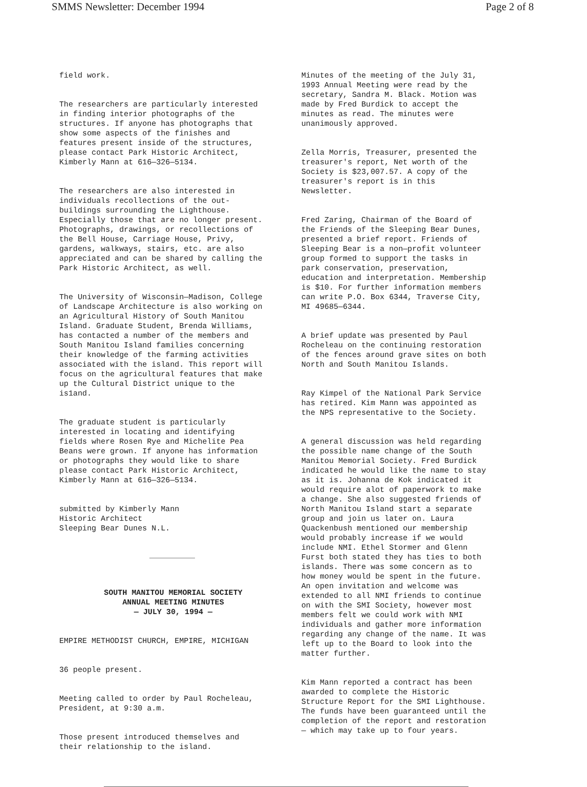SMMS Newsletter: December 1994 Page 2 of 8
field work.
The researchers are particularly interested in finding interior photographs of the structures. If anyone has photographs that show some aspects of the finishes and features present inside of the structures, please contact Park Historic Architect, Kimberly Mann at 616—326—5134.
The researchers are also interested in individuals recollections of the out- buildings surrounding the Lighthouse. Especially those that are no longer present. Photographs, drawings, or recollections of the Bell House, Carriage House, Privy, gardens, walkways, stairs, etc. are also appreciated and can be shared by calling the Park Historic Architect, as well.
The University of Wisconsin—Madison, College of Landscape Architecture is also working on an Agricultural History of South Manitou Island. Graduate Student, Brenda Williams, has contacted a number of the members and South Manitou Island families concerning their knowledge of the farming activities associated with the island. This report will focus on the agricultural features that make up the Cultural District unique to the is1and.
The graduate student is particularly interested in locating and identifying fields where Rosen Rye and Michelite Pea Beans were grown. If anyone has information or photographs they would like to share please contact Park Historic Architect, Kimberly Mann at 616—326—5134.
submitted by Kimberly Mann Historic Architect Sleeping Bear Dunes N.L.
SOUTH MANITOU MEMORIAL SOCIETY ANNUAL MEETING MINUTES — JULY 30, 1994 —
EMPIRE METHODIST CHURCH, EMPIRE, MICHIGAN
36 people present.
Meeting called to order by Paul Rocheleau, President, at 9:30 a.m.
Those present introduced themselves and their relationship to the island.
Minutes of the meeting of the July 31, 1993 Annual Meeting were read by the secretary, Sandra M. Black. Motion was made by Fred Burdick to accept the minutes as read. The minutes were unanimously approved.
Zella Morris, Treasurer, presented the treasurer's report, Net worth of the Society is $23,007.57. A copy of the treasurer's report is in this Newsletter.
Fred Zaring, Chairman of the Board of the Friends of the Sleeping Bear Dunes, presented a brief report. Friends of Sleeping Bear is a non—profit volunteer group formed to support the tasks in park conservation, preservation, education and interpretation. Membership is $10. For further information members can write P.O. Box 6344, Traverse City, MI 49685—6344.
A brief update was presented by Paul Rocheleau on the continuing restoration of the fences around grave sites on both North and South Manitou Islands.
Ray Kimpel of the National Park Service has retired. Kim Mann was appointed as the NPS representative to the Society.
A general discussion was held regarding the possible name change of the South Manitou Memorial Society. Fred Burdick indicated he would like the name to stay as it is. Johanna de Kok indicated it would require alot of paperwork to make a change. She also suggested friends of North Manitou Island start a separate group and join us later on. Laura Quackenbush mentioned our membership would probably increase if we would include NMI. Ethel Stormer and Glenn Furst both stated they has ties to both islands. There was some concern as to how money would be spent in the future. An open invitation and welcome was extended to all NMI friends to continue on with the SMI Society, however most members felt we could work with NMI individuals and gather more information regarding any change of the name. It was left up to the Board to look into the matter further.
Kim Mann reported a contract has been awarded to complete the Historic Structure Report for the SMI Lighthouse. The funds have been guaranteed until the completion of the report and restoration — which may take up to four years.